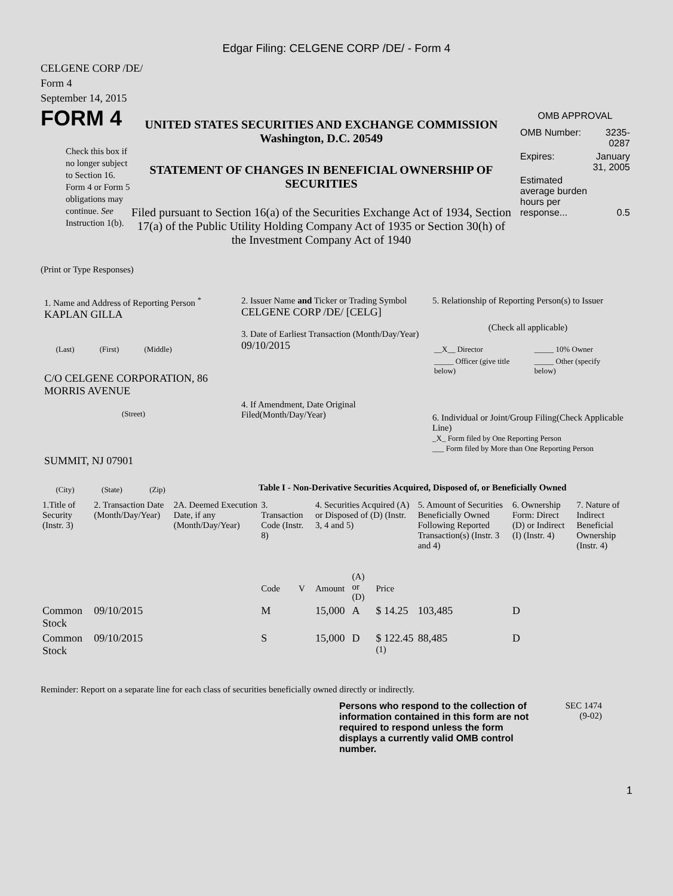Edgar Filing: CELGENE CORP /DE/ - Form 4
CELGENE CORP /DE/
Form 4
September 14, 2015
FORM 4
Check this box if no longer subject to Section 16. Form 4 or Form 5 obligations may continue. See Instruction 1(b).
UNITED STATES SECURITIES AND EXCHANGE COMMISSION
Washington, D.C. 20549
STATEMENT OF CHANGES IN BENEFICIAL OWNERSHIP OF SECURITIES
Filed pursuant to Section 16(a) of the Securities Exchange Act of 1934, Section 17(a) of the Public Utility Holding Company Act of 1935 or Section 30(h) of the Investment Company Act of 1940
OMB APPROVAL
| OMB Number: | 3235-0287 |
| Expires: | January 31, 2005 |
| Estimated average burden hours per response... | 0.5 |
(Print or Type Responses)
1. Name and Address of Reporting Person <sup>*</sup>
KAPLAN GILLA
(Last) (First) (Middle)
C/O CELGENE CORPORATION, 86 MORRIS AVENUE
(Street)
SUMMIT, NJ 07901
(City) (State) (Zip)
2. Issuer Name and Ticker or Trading Symbol
CELGENE CORP /DE/ [CELG]
3. Date of Earliest Transaction (Month/Day/Year)
09/10/2015
4. If Amendment, Date Original Filed(Month/Day/Year)
5. Relationship of Reporting Person(s) to Issuer
(Check all applicable)
| __X__ Director | _____ 10% Owner |
| _____ Officer (give title below) | _____ Other (specify below) |
6. Individual or Joint/Group Filing(Check Applicable Line)
_X_ Form filed by One Reporting Person
___ Form filed by More than One Reporting Person
Table I - Non-Derivative Securities Acquired, Disposed of, or Beneficially Owned
| 1.Title of Security (Instr. 3) | 2. Transaction Date (Month/Day/Year) | 2A. Deemed Execution Date, if any (Month/Day/Year) | 3. Transaction Code (Instr. 8) | | 4. Securities Acquired (A) or Disposed of (D) (Instr. 3, 4 and 5) | | | 5. Amount of Securities Beneficially Owned Following Reported Transaction(s) (Instr. 3 and 4) | 6. Ownership Form: Direct (D) or Indirect (I) (Instr. 4) | 7. Nature of Indirect Beneficial Ownership (Instr. 4) |
| --- | --- | --- | --- | --- | --- | --- | --- | --- | --- | --- |
| | | | Code | V | Amount | (A) or (D) | Price | | | |
| Common Stock | 09/10/2015 | | M | | 15,000 | A | $ 14.25 | 103,485 | D | |
| Common Stock | 09/10/2015 | | S | | 15,000 | D | $ 122.45 <sup>(1)</sup> | 88,485 | D | |
Reminder: Report on a separate line for each class of securities beneficially owned directly or indirectly.
Persons who respond to the collection of information contained in this form are not required to respond unless the form displays a currently valid OMB control number.
SEC 1474
(9-02)
1